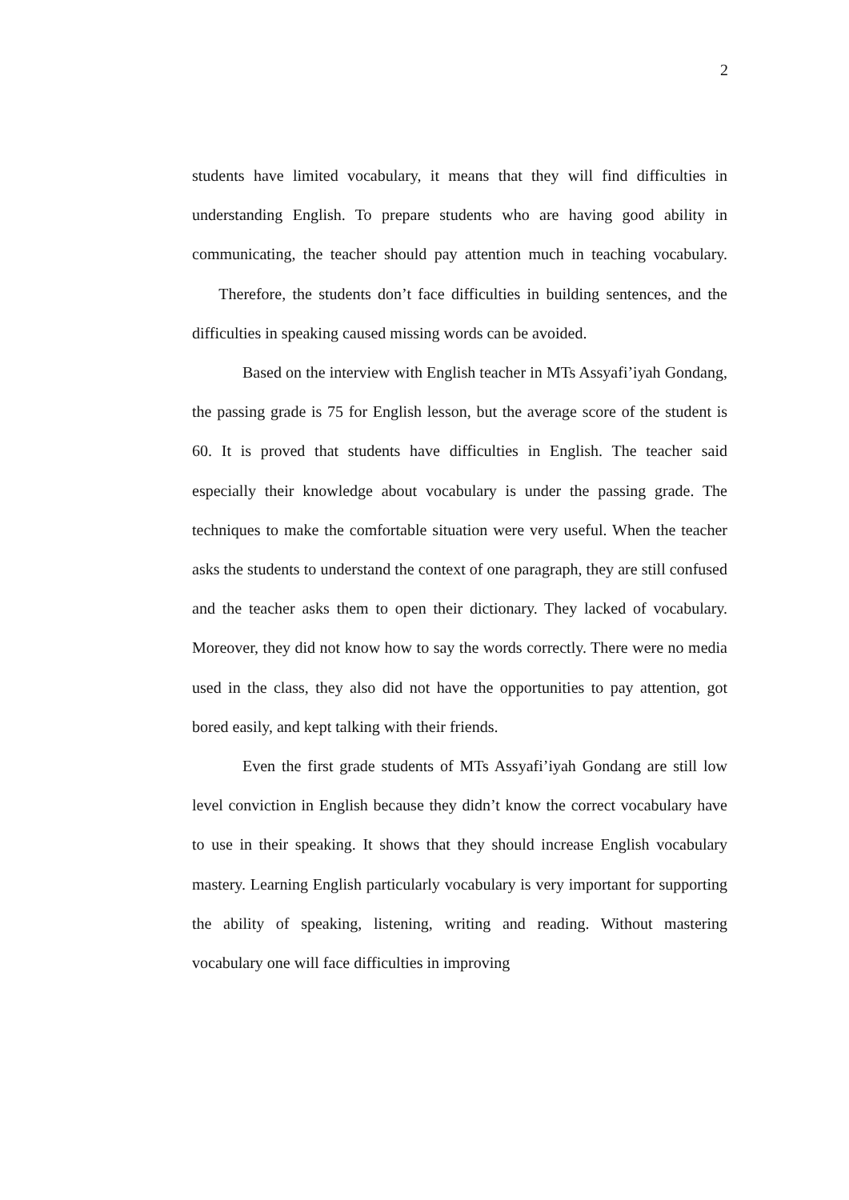2
students have limited vocabulary, it means that they will find difficulties in understanding English. To prepare students who are having good ability in communicating, the teacher should pay attention much in teaching vocabulary. Therefore, the students don’t face difficulties in building sentences, and the difficulties in speaking caused missing words can be avoided.
Based on the interview with English teacher in MTs Assyafi’iyah Gondang, the passing grade is 75 for English lesson, but the average score of the student is 60. It is proved that students have difficulties in English. The teacher said especially their knowledge about vocabulary is under the passing grade. The techniques to make the comfortable situation were very useful. When the teacher asks the students to understand the context of one paragraph, they are still confused and the teacher asks them to open their dictionary. They lacked of vocabulary. Moreover, they did not know how to say the words correctly. There were no media used in the class, they also did not have the opportunities to pay attention, got bored easily, and kept talking with their friends.
Even the first grade students of MTs Assyafi’iyah Gondang are still low level conviction in English because they didn’t know the correct vocabulary have to use in their speaking. It shows that they should increase English vocabulary mastery. Learning English particularly vocabulary is very important for supporting the ability of speaking, listening, writing and reading. Without mastering vocabulary one will face difficulties in improving